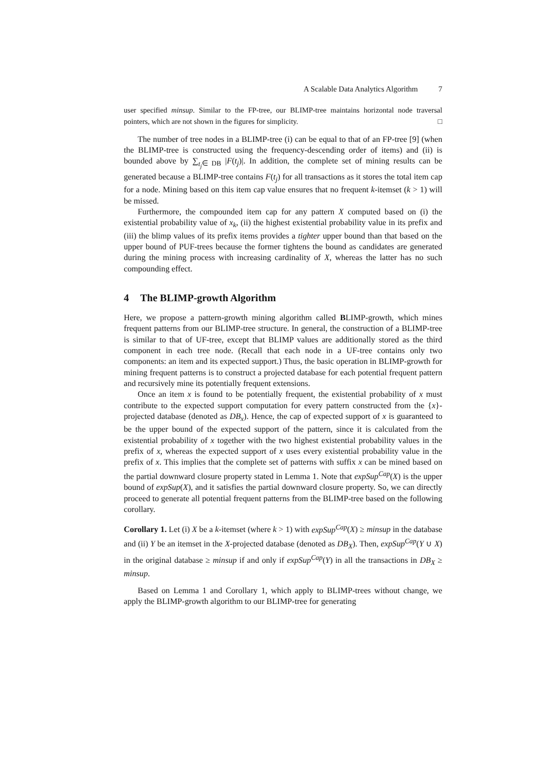A Scalable Data Analytics Algorithm 7
user specified minsup. Similar to the FP-tree, our BLIMP-tree maintains horizontal node traversal pointers, which are not shown in the figures for simplicity. □
The number of tree nodes in a BLIMP-tree (i) can be equal to that of an FP-tree [9] (when the BLIMP-tree is constructed using the frequency-descending order of items) and (ii) is bounded above by ∑<sub>t<sub>j</sub>∈ DB</sub> |F(t<sub>j</sub>)|. In addition, the complete set of mining results can be generated because a BLIMP-tree contains F(t<sub>j</sub>) for all transactions as it stores the total item cap for a node. Mining based on this item cap value ensures that no frequent k-itemset (k > 1) will be missed.
Furthermore, the compounded item cap for any pattern X computed based on (i) the existential probability value of x<sub>k</sub>, (ii) the highest existential probability value in its prefix and (iii) the blimp values of its prefix items provides a tighter upper bound than that based on the upper bound of PUF-trees because the former tightens the bound as candidates are generated during the mining process with increasing cardinality of X, whereas the latter has no such compounding effect.
4 The BLIMP-growth Algorithm
Here, we propose a pattern-growth mining algorithm called BLIMP-growth, which mines frequent patterns from our BLIMP-tree structure. In general, the construction of a BLIMP-tree is similar to that of UF-tree, except that BLIMP values are additionally stored as the third component in each tree node. (Recall that each node in a UF-tree contains only two components: an item and its expected support.) Thus, the basic operation in BLIMP-growth for mining frequent patterns is to construct a projected database for each potential frequent pattern and recursively mine its potentially frequent extensions.
Once an item x is found to be potentially frequent, the existential probability of x must contribute to the expected support computation for every pattern constructed from the {x}-projected database (denoted as DB<sub>x</sub>). Hence, the cap of expected support of x is guaranteed to be the upper bound of the expected support of the pattern, since it is calculated from the existential probability of x together with the two highest existential probability values in the prefix of x, whereas the expected support of x uses every existential probability value in the prefix of x. This implies that the complete set of patterns with suffix x can be mined based on the partial downward closure property stated in Lemma 1. Note that expSup<sup>Cap</sup>(X) is the upper bound of expSup(X), and it satisfies the partial downward closure property. So, we can directly proceed to generate all potential frequent patterns from the BLIMP-tree based on the following corollary.
Corollary 1. Let (i) X be a k-itemset (where k > 1) with expSup<sup>Cap</sup>(X) ≥ minsup in the database and (ii) Y be an itemset in the X-projected database (denoted as DB<sub>X</sub>). Then, expSup<sup>Cap</sup>(Y ∪ X) in the original database ≥ minsup if and only if expSup<sup>Cap</sup>(Y) in all the transactions in DB<sub>X</sub> ≥ minsup.
Based on Lemma 1 and Corollary 1, which apply to BLIMP-trees without change, we apply the BLIMP-growth algorithm to our BLIMP-tree for generating